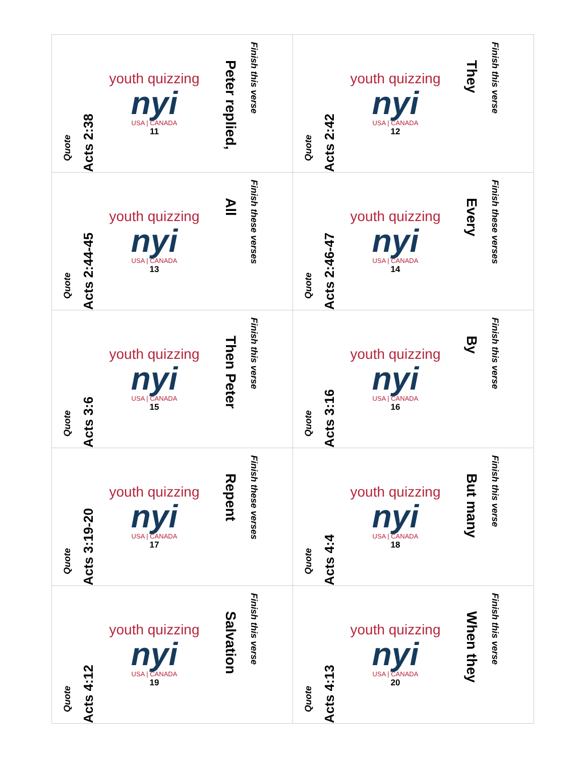| Quote Acts 2:38 youth quizzing nyi USA / CANADA 11 Peter replied, Finish this verse | Quote Acts 2:42 youth quizzing nyi USA / CANADA 12 They Finish this verse |
| Quote Acts 2:44-45 youth quizzing nyi USA / CANADA 13 All Finish these verses | Quote Acts 2:46-47 youth quizzing nyi USA / CANADA 14 Every Finish these verses |
| Quote Acts 3:6 youth quizzing nyi USA / CANADA 15 Then Peter Finish this verse | Quote Acts 3:16 youth quizzing nyi USA / CANADA 16 By Finish this verse |
| Quote Acts 3:19-20 youth quizzing nyi USA / CANADA 17 Repent Finish these verses | Quote Acts 4:4 youth quizzing nyi USA / CANADA 18 But many Finish this verse |
| Quote Acts 4:12 youth quizzing nyi USA / CANADA 19 Salvation Finish this verse | Quote Acts 4:13 youth quizzing nyi USA / CANADA 20 When they Finish this verse |